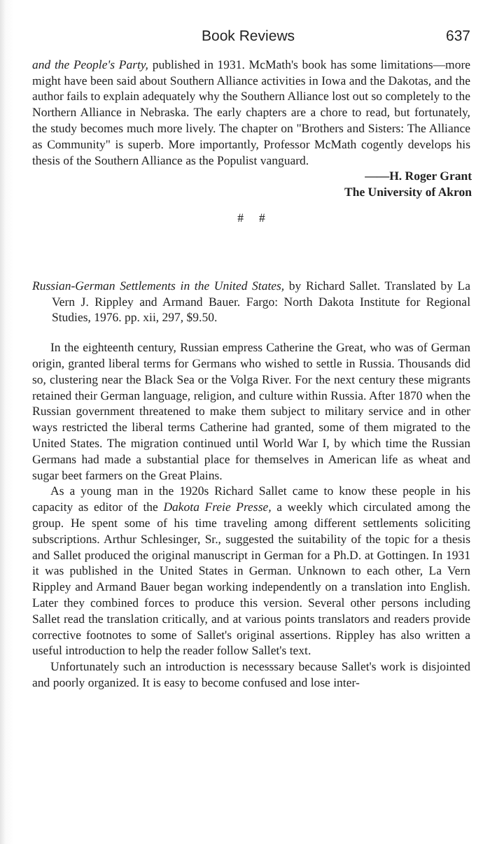Book Reviews 637
and the People's Party, published in 1931. McMath's book has some limitations—more might have been said about Southern Alliance activities in Iowa and the Dakotas, and the author fails to explain adequately why the Southern Alliance lost out so completely to the Northern Alliance in Nebraska. The early chapters are a chore to read, but fortunately, the study becomes much more lively. The chapter on "Brothers and Sisters: The Alliance as Community" is superb. More importantly, Professor McMath cogently develops his thesis of the Southern Alliance as the Populist vanguard.
——H. Roger Grant
The University of Akron
# #
Russian-German Settlements in the United States, by Richard Sallet. Translated by La Vern J. Rippley and Armand Bauer. Fargo: North Dakota Institute for Regional Studies, 1976. pp. xii, 297, $9.50.
In the eighteenth century, Russian empress Catherine the Great, who was of German origin, granted liberal terms for Germans who wished to settle in Russia. Thousands did so, clustering near the Black Sea or the Volga River. For the next century these migrants retained their German language, religion, and culture within Russia. After 1870 when the Russian government threatened to make them subject to military service and in other ways restricted the liberal terms Catherine had granted, some of them migrated to the United States. The migration continued until World War I, by which time the Russian Germans had made a substantial place for themselves in American life as wheat and sugar beet farmers on the Great Plains.
As a young man in the 1920s Richard Sallet came to know these people in his capacity as editor of the Dakota Freie Presse, a weekly which circulated among the group. He spent some of his time traveling among different settlements soliciting subscriptions. Arthur Schlesinger, Sr., suggested the suitability of the topic for a thesis and Sallet produced the original manuscript in German for a Ph.D. at Gottingen. In 1931 it was published in the United States in German. Unknown to each other, La Vern Rippley and Armand Bauer began working independently on a translation into English. Later they combined forces to produce this version. Several other persons including Sallet read the translation critically, and at various points translators and readers provide corrective footnotes to some of Sallet's original assertions. Rippley has also written a useful introduction to help the reader follow Sallet's text.
Unfortunately such an introduction is necesssary because Sallet's work is disjointed and poorly organized. It is easy to become confused and lose inter-